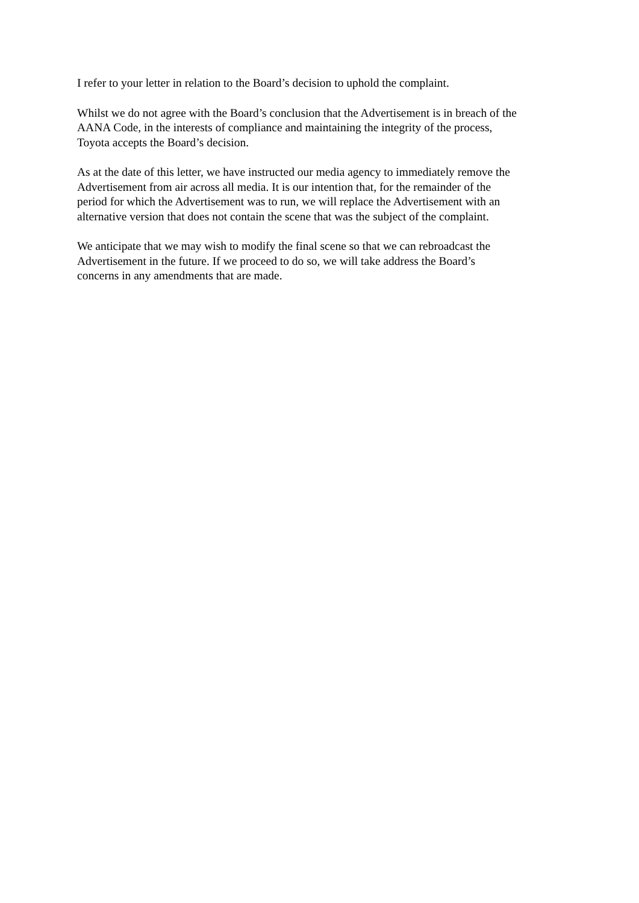I refer to your letter in relation to the Board’s decision to uphold the complaint.
Whilst we do not agree with the Board’s conclusion that the Advertisement is in breach of the
AANA Code, in the interests of compliance and maintaining the integrity of the process,
Toyota accepts the Board’s decision.
As at the date of this letter, we have instructed our media agency to immediately remove the
Advertisement from air across all media. It is our intention that, for the remainder of the
period for which the Advertisement was to run, we will replace the Advertisement with an
alternative version that does not contain the scene that was the subject of the complaint.
We anticipate that we may wish to modify the final scene so that we can rebroadcast the
Advertisement in the future. If we proceed to do so, we will take address the Board’s
concerns in any amendments that are made.